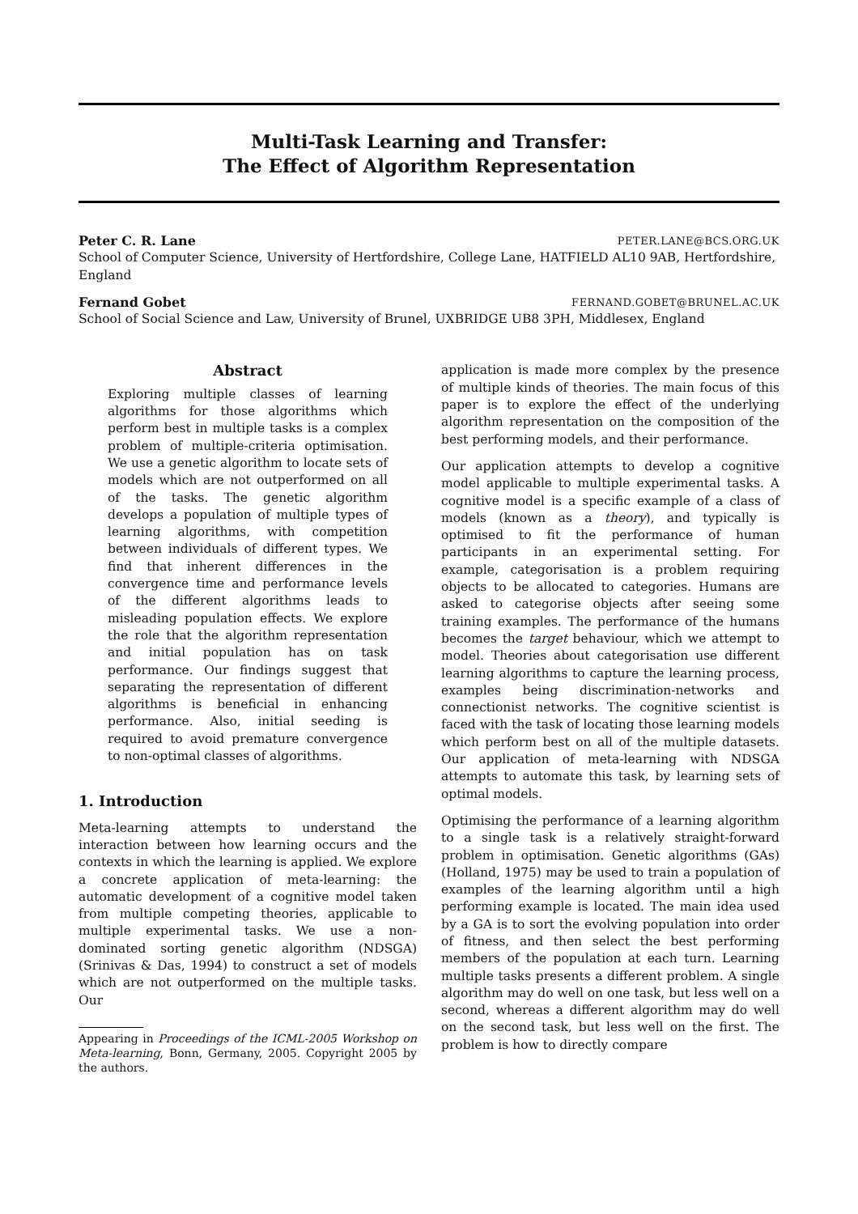Multi-Task Learning and Transfer:
The Effect of Algorithm Representation
Peter C. R. Lane PETER.LANE@BCS.ORG.UK
School of Computer Science, University of Hertfordshire, College Lane, HATFIELD AL10 9AB, Hertfordshire, England
Fernand Gobet FERNAND.GOBET@BRUNEL.AC.UK
School of Social Science and Law, University of Brunel, UXBRIDGE UB8 3PH, Middlesex, England
Abstract
Exploring multiple classes of learning algorithms for those algorithms which perform best in multiple tasks is a complex problem of multiple-criteria optimisation. We use a genetic algorithm to locate sets of models which are not outperformed on all of the tasks. The genetic algorithm develops a population of multiple types of learning algorithms, with competition between individuals of different types. We find that inherent differences in the convergence time and performance levels of the different algorithms leads to misleading population effects. We explore the role that the algorithm representation and initial population has on task performance. Our findings suggest that separating the representation of different algorithms is beneficial in enhancing performance. Also, initial seeding is required to avoid premature convergence to non-optimal classes of algorithms.
1. Introduction
Meta-learning attempts to understand the interaction between how learning occurs and the contexts in which the learning is applied. We explore a concrete application of meta-learning: the automatic development of a cognitive model taken from multiple competing theories, applicable to multiple experimental tasks. We use a non-dominated sorting genetic algorithm (NDSGA) (Srinivas & Das, 1994) to construct a set of models which are not outperformed on the multiple tasks. Our
Appearing in Proceedings of the ICML-2005 Workshop on Meta-learning, Bonn, Germany, 2005. Copyright 2005 by the authors.
application is made more complex by the presence of multiple kinds of theories. The main focus of this paper is to explore the effect of the underlying algorithm representation on the composition of the best performing models, and their performance.
Our application attempts to develop a cognitive model applicable to multiple experimental tasks. A cognitive model is a specific example of a class of models (known as a theory), and typically is optimised to fit the performance of human participants in an experimental setting. For example, categorisation is a problem requiring objects to be allocated to categories. Humans are asked to categorise objects after seeing some training examples. The performance of the humans becomes the target behaviour, which we attempt to model. Theories about categorisation use different learning algorithms to capture the learning process, examples being discrimination-networks and connectionist networks. The cognitive scientist is faced with the task of locating those learning models which perform best on all of the multiple datasets. Our application of meta-learning with NDSGA attempts to automate this task, by learning sets of optimal models.
Optimising the performance of a learning algorithm to a single task is a relatively straight-forward problem in optimisation. Genetic algorithms (GAs) (Holland, 1975) may be used to train a population of examples of the learning algorithm until a high performing example is located. The main idea used by a GA is to sort the evolving population into order of fitness, and then select the best performing members of the population at each turn. Learning multiple tasks presents a different problem. A single algorithm may do well on one task, but less well on a second, whereas a different algorithm may do well on the second task, but less well on the first. The problem is how to directly compare